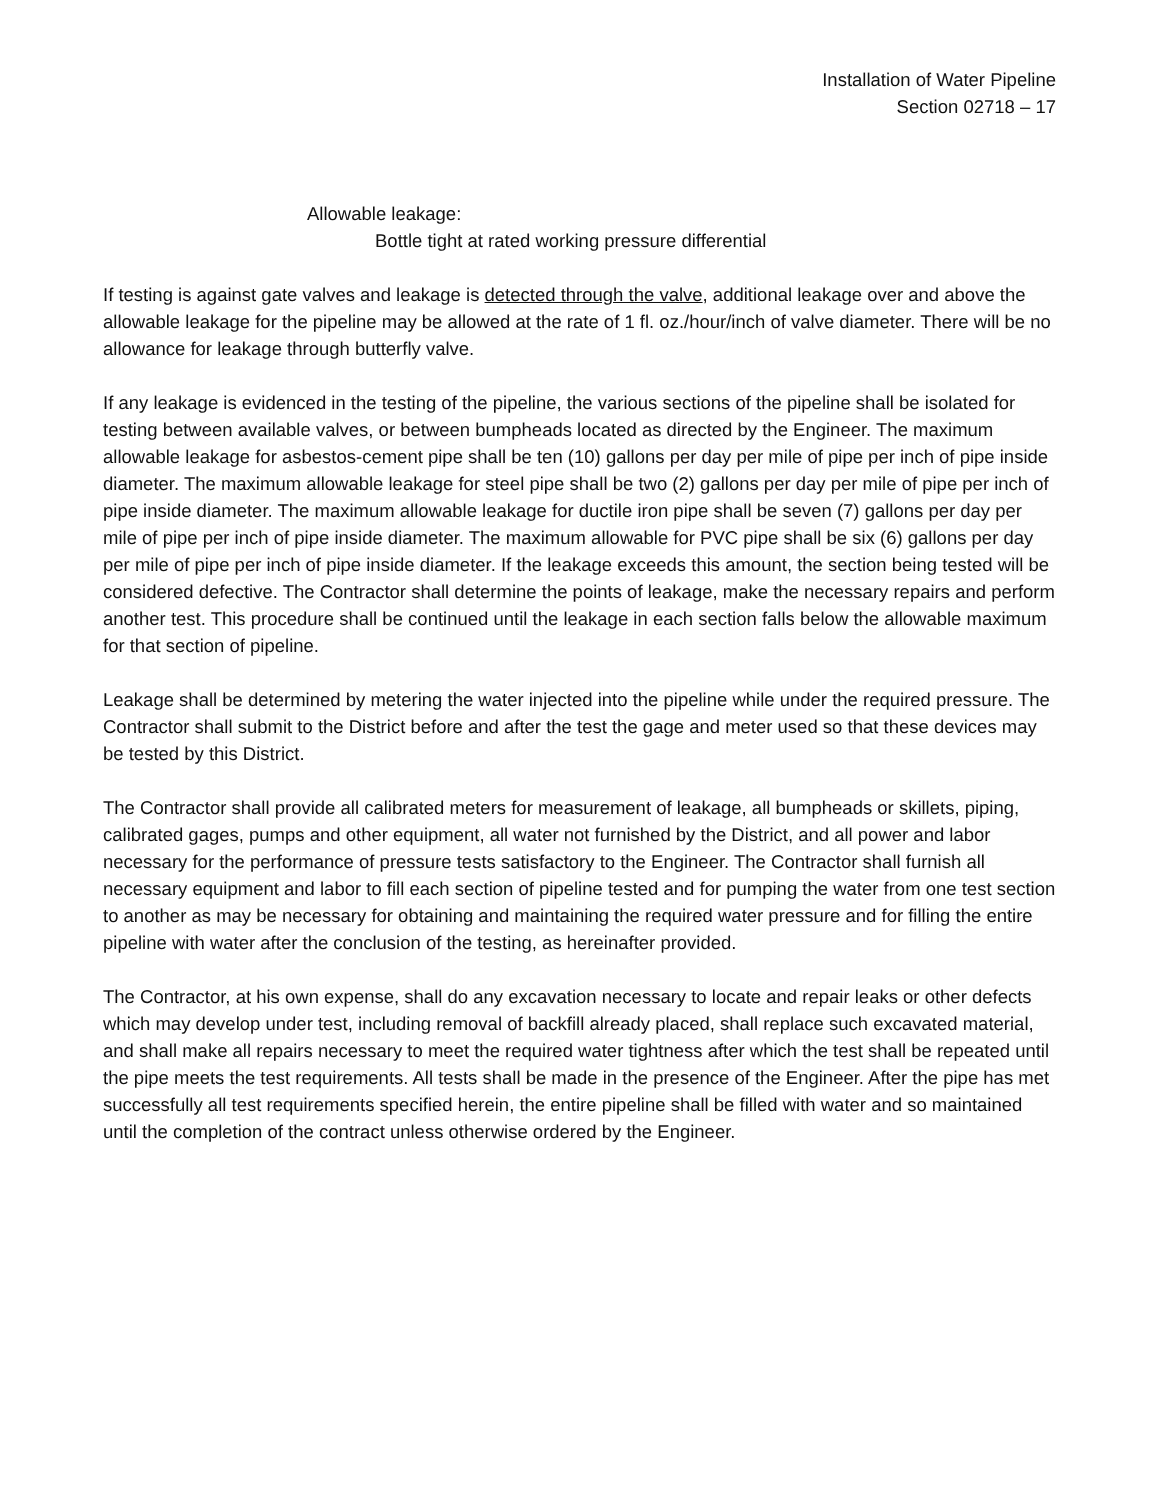Installation of Water Pipeline
Section 02718 – 17
Allowable leakage:
Bottle tight at rated working pressure differential
If testing is against gate valves and leakage is detected through the valve, additional leakage over and above the allowable leakage for the pipeline may be allowed at the rate of 1 fl. oz./hour/inch of valve diameter. There will be no allowance for leakage through butterfly valve.
If any leakage is evidenced in the testing of the pipeline, the various sections of the pipeline shall be isolated for testing between available valves, or between bumpheads located as directed by the Engineer. The maximum allowable leakage for asbestos-cement pipe shall be ten (10) gallons per day per mile of pipe per inch of pipe inside diameter. The maximum allowable leakage for steel pipe shall be two (2) gallons per day per mile of pipe per inch of pipe inside diameter. The maximum allowable leakage for ductile iron pipe shall be seven (7) gallons per day per mile of pipe per inch of pipe inside diameter. The maximum allowable for PVC pipe shall be six (6) gallons per day per mile of pipe per inch of pipe inside diameter. If the leakage exceeds this amount, the section being tested will be considered defective. The Contractor shall determine the points of leakage, make the necessary repairs and perform another test. This procedure shall be continued until the leakage in each section falls below the allowable maximum for that section of pipeline.
Leakage shall be determined by metering the water injected into the pipeline while under the required pressure. The Contractor shall submit to the District before and after the test the gage and meter used so that these devices may be tested by this District.
The Contractor shall provide all calibrated meters for measurement of leakage, all bumpheads or skillets, piping, calibrated gages, pumps and other equipment, all water not furnished by the District, and all power and labor necessary for the performance of pressure tests satisfactory to the Engineer. The Contractor shall furnish all necessary equipment and labor to fill each section of pipeline tested and for pumping the water from one test section to another as may be necessary for obtaining and maintaining the required water pressure and for filling the entire pipeline with water after the conclusion of the testing, as hereinafter provided.
The Contractor, at his own expense, shall do any excavation necessary to locate and repair leaks or other defects which may develop under test, including removal of backfill already placed, shall replace such excavated material, and shall make all repairs necessary to meet the required water tightness after which the test shall be repeated until the pipe meets the test requirements. All tests shall be made in the presence of the Engineer. After the pipe has met successfully all test requirements specified herein, the entire pipeline shall be filled with water and so maintained until the completion of the contract unless otherwise ordered by the Engineer.